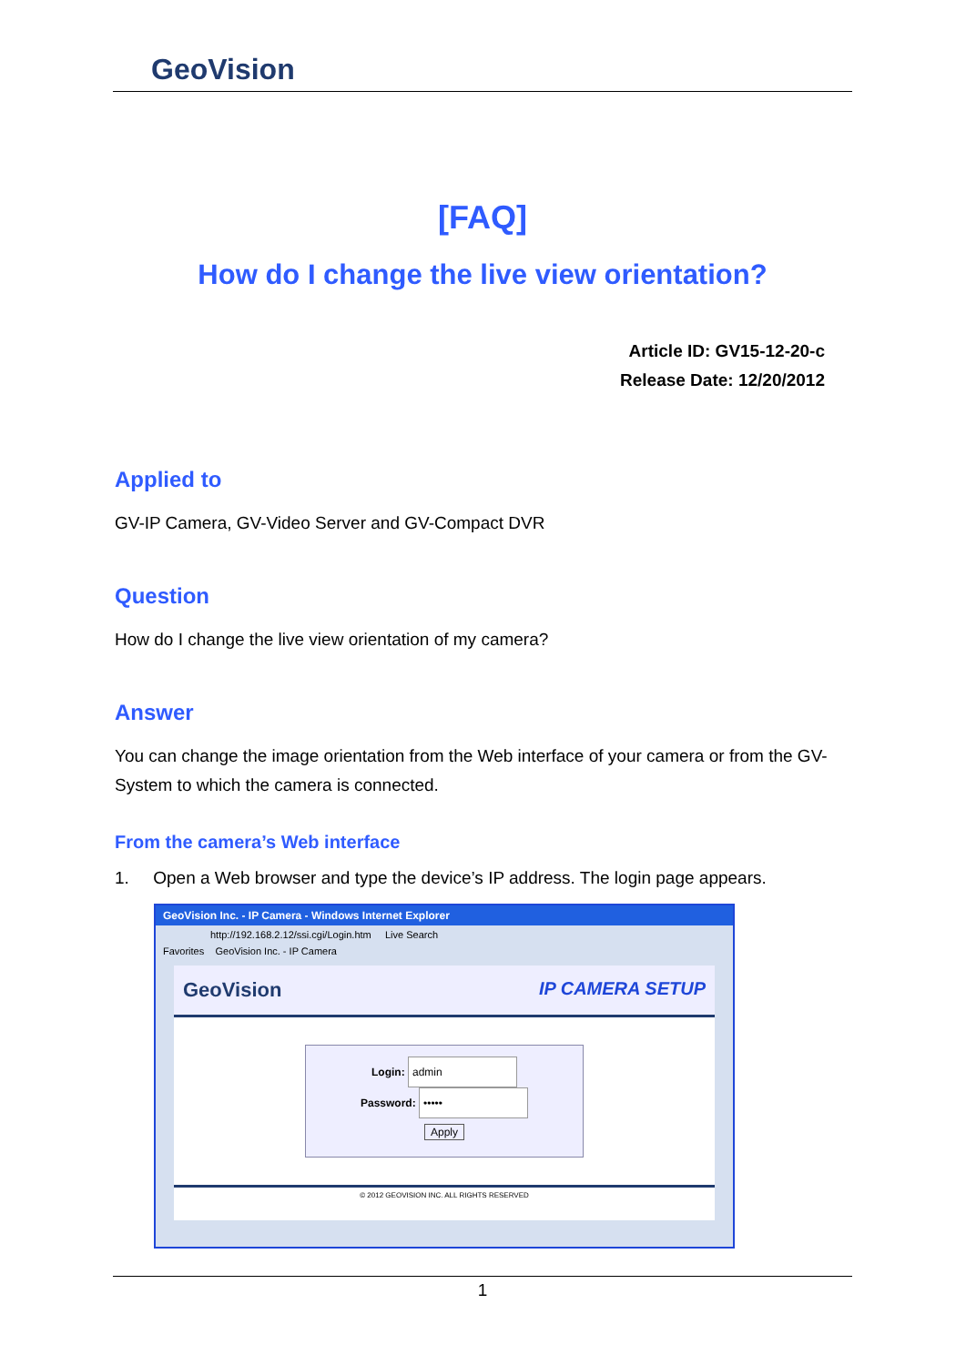GeoVision
[FAQ]
How do I change the live view orientation?
Article ID: GV15-12-20-c
Release Date: 12/20/2012
Applied to
GV-IP Camera, GV-Video Server and GV-Compact DVR
Question
How do I change the live view orientation of my camera?
Answer
You can change the image orientation from the Web interface of your camera or from the GV-System to which the camera is connected.
From the camera’s Web interface
1. Open a Web browser and type the device’s IP address. The login page appears.
GeoVision Inc. - IP Camera - Windows Internet Explorer
http://192.168.2.12/ssi.cgi/Login.htm Live Search
Favorites GeoVision Inc. - IP Camera
GeoVision IP CAMERA SETUP
Login: admin
Password: •••••
Apply
© 2012 GEOVISION INC. ALL RIGHTS RESERVED
1